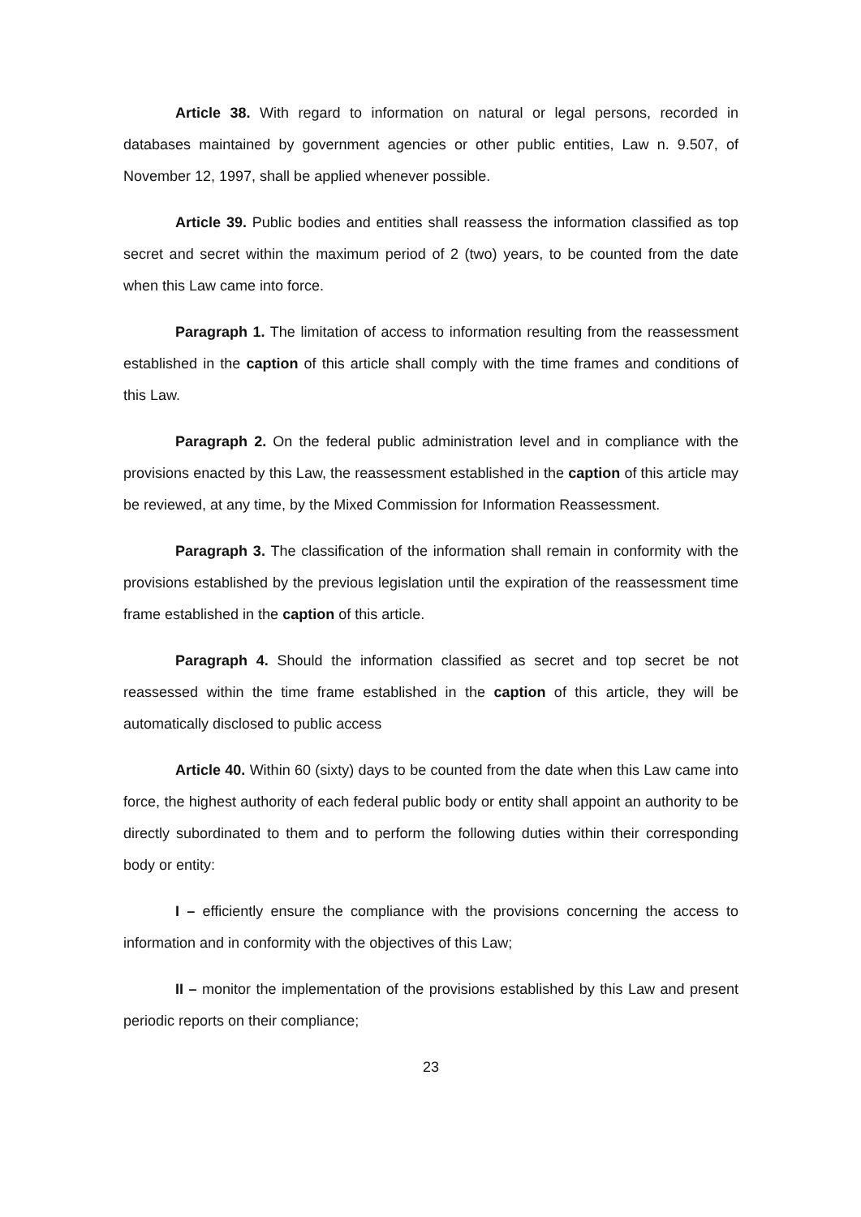Article 38. With regard to information on natural or legal persons, recorded in databases maintained by government agencies or other public entities, Law n. 9.507, of November 12, 1997, shall be applied whenever possible.
Article 39. Public bodies and entities shall reassess the information classified as top secret and secret within the maximum period of 2 (two) years, to be counted from the date when this Law came into force.
Paragraph 1. The limitation of access to information resulting from the reassessment established in the caption of this article shall comply with the time frames and conditions of this Law.
Paragraph 2. On the federal public administration level and in compliance with the provisions enacted by this Law, the reassessment established in the caption of this article may be reviewed, at any time, by the Mixed Commission for Information Reassessment.
Paragraph 3. The classification of the information shall remain in conformity with the provisions established by the previous legislation until the expiration of the reassessment time frame established in the caption of this article.
Paragraph 4. Should the information classified as secret and top secret be not reassessed within the time frame established in the caption of this article, they will be automatically disclosed to public access
Article 40. Within 60 (sixty) days to be counted from the date when this Law came into force, the highest authority of each federal public body or entity shall appoint an authority to be directly subordinated to them and to perform the following duties within their corresponding body or entity:
I – efficiently ensure the compliance with the provisions concerning the access to information and in conformity with the objectives of this Law;
II – monitor the implementation of the provisions established by this Law and present periodic reports on their compliance;
23